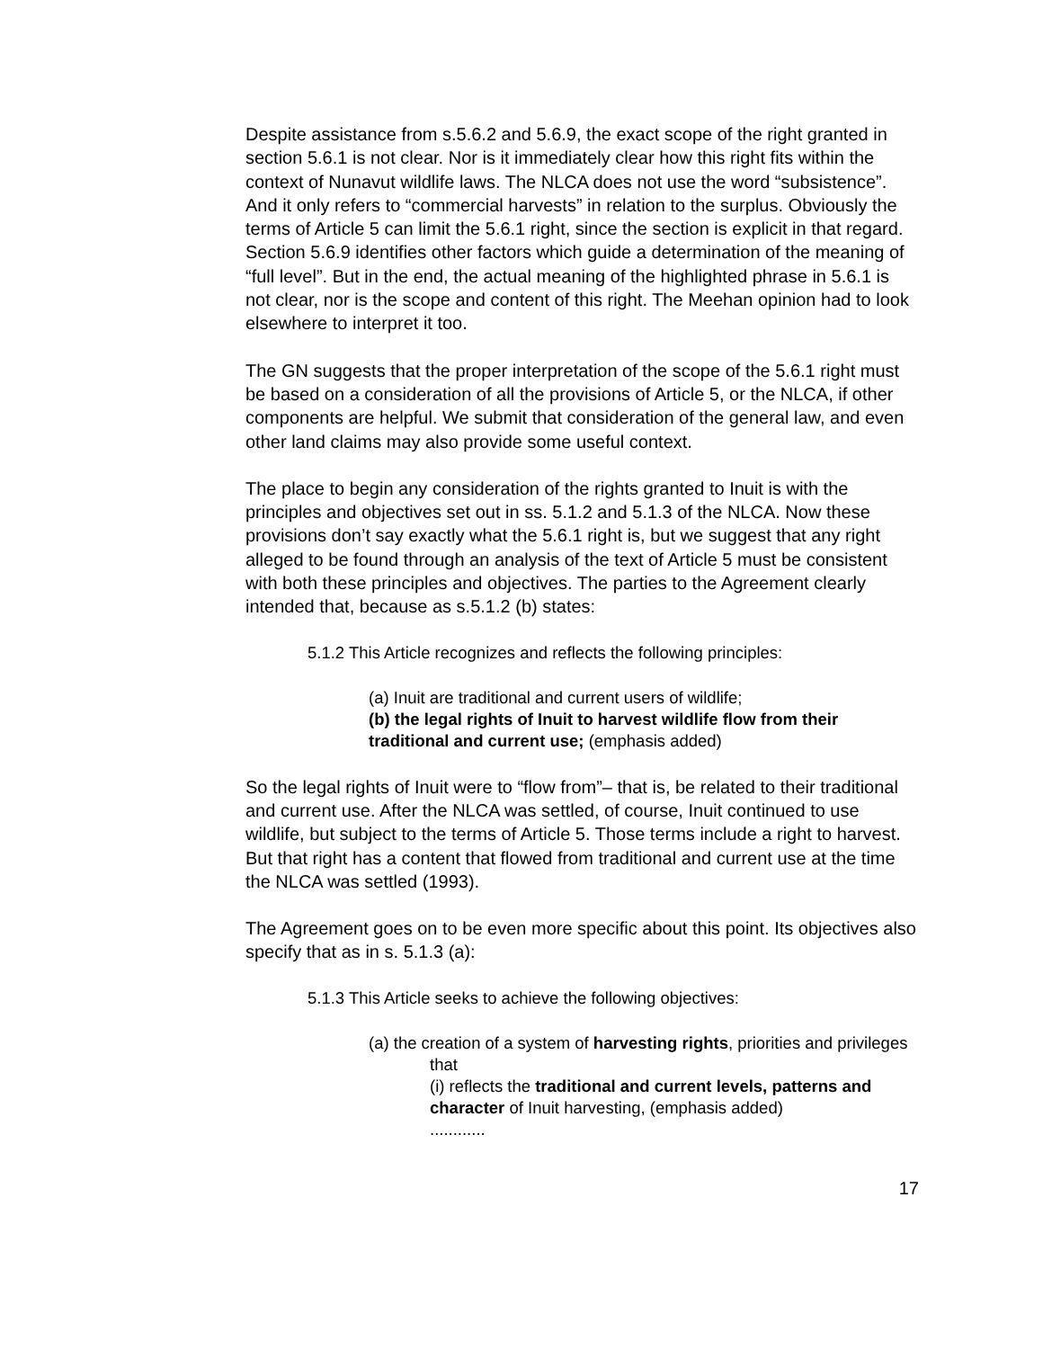Despite assistance from s.5.6.2 and 5.6.9, the exact scope of the right granted in section 5.6.1 is not clear. Nor is it immediately clear how this right fits within the context of Nunavut wildlife laws. The NLCA does not use the word “subsistence”. And it only refers to “commercial harvests” in relation to the surplus. Obviously the terms of Article 5 can limit the 5.6.1 right, since the section is explicit in that regard. Section 5.6.9 identifies other factors which guide a determination of the meaning of “full level”. But in the end, the actual meaning of the highlighted phrase in 5.6.1 is not clear, nor is the scope and content of this right. The Meehan opinion had to look elsewhere to interpret it too.
The GN suggests that the proper interpretation of the scope of the 5.6.1 right must be based on a consideration of all the provisions of Article 5, or the NLCA, if other components are helpful. We submit that consideration of the general law, and even other land claims may also provide some useful context.
The place to begin any consideration of the rights granted to Inuit is with the principles and objectives set out in ss. 5.1.2 and 5.1.3 of the NLCA. Now these provisions don’t say exactly what the 5.6.1 right is, but we suggest that any right alleged to be found through an analysis of the text of Article 5 must be consistent with both these principles and objectives. The parties to the Agreement clearly intended that, because as s.5.1.2 (b) states:
5.1.2 This Article recognizes and reflects the following principles:
(a) Inuit are traditional and current users of wildlife;
(b) the legal rights of Inuit to harvest wildlife flow from their traditional and current use; (emphasis added)
So the legal rights of Inuit were to “flow from”– that is, be related to their traditional and current use. After the NLCA was settled, of course, Inuit continued to use wildlife, but subject to the terms of Article 5. Those terms include a right to harvest. But that right has a content that flowed from traditional and current use at the time the NLCA was settled (1993).
The Agreement goes on to be even more specific about this point. Its objectives also specify that as in s. 5.1.3 (a):
5.1.3 This Article seeks to achieve the following objectives:
(a) the creation of a system of harvesting rights, priorities and privileges that
(i) reflects the traditional and current levels, patterns and character of Inuit harvesting, (emphasis added)
............
17